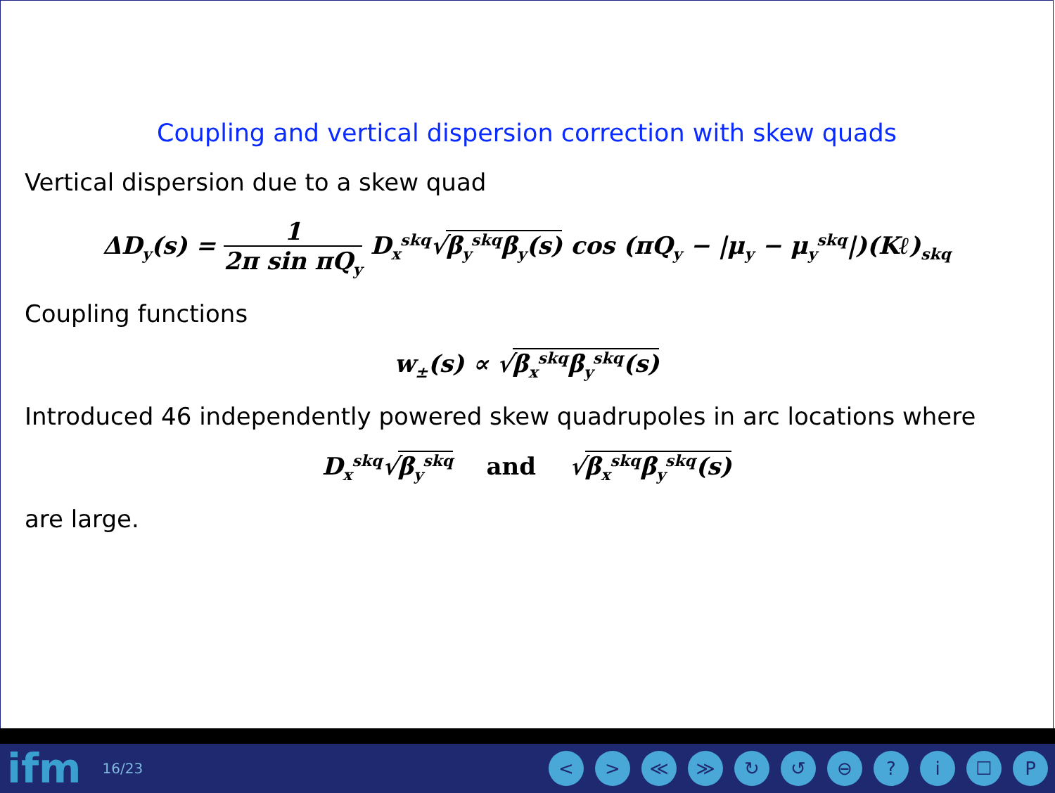Coupling and vertical dispersion correction with skew quads
Vertical dispersion due to a skew quad
ΔD<sub>y</sub>(s) = 1 2π sin πQ<sub>y</sub> D<sub>x</sub><sup>skq</sup>√β<sub>y</sub><sup>skq</sup>β<sub>y</sub>(s) cos (πQ<sub>y</sub> − |μ<sub>y</sub> − μ<sub>y</sub><sup>skq</sup>|)(Kℓ)<sub>skq</sub>
Coupling functions
w<sub>±</sub>(s) ∝ √β<sub>x</sub><sup>skq</sup>β<sub>y</sub><sup>skq</sup>(s)
Introduced 46 independently powered skew quadrupoles in arc locations where
D<sub>x</sub><sup>skq</sup>√β<sub>y</sub><sup>skq</sup> and √β<sub>x</sub><sup>skq</sup>β<sub>y</sub><sup>skq</sup>(s)
are large.
ifm 16/23 < > ≪ ≫ ↻ ↺ ⊖? i ☐ P